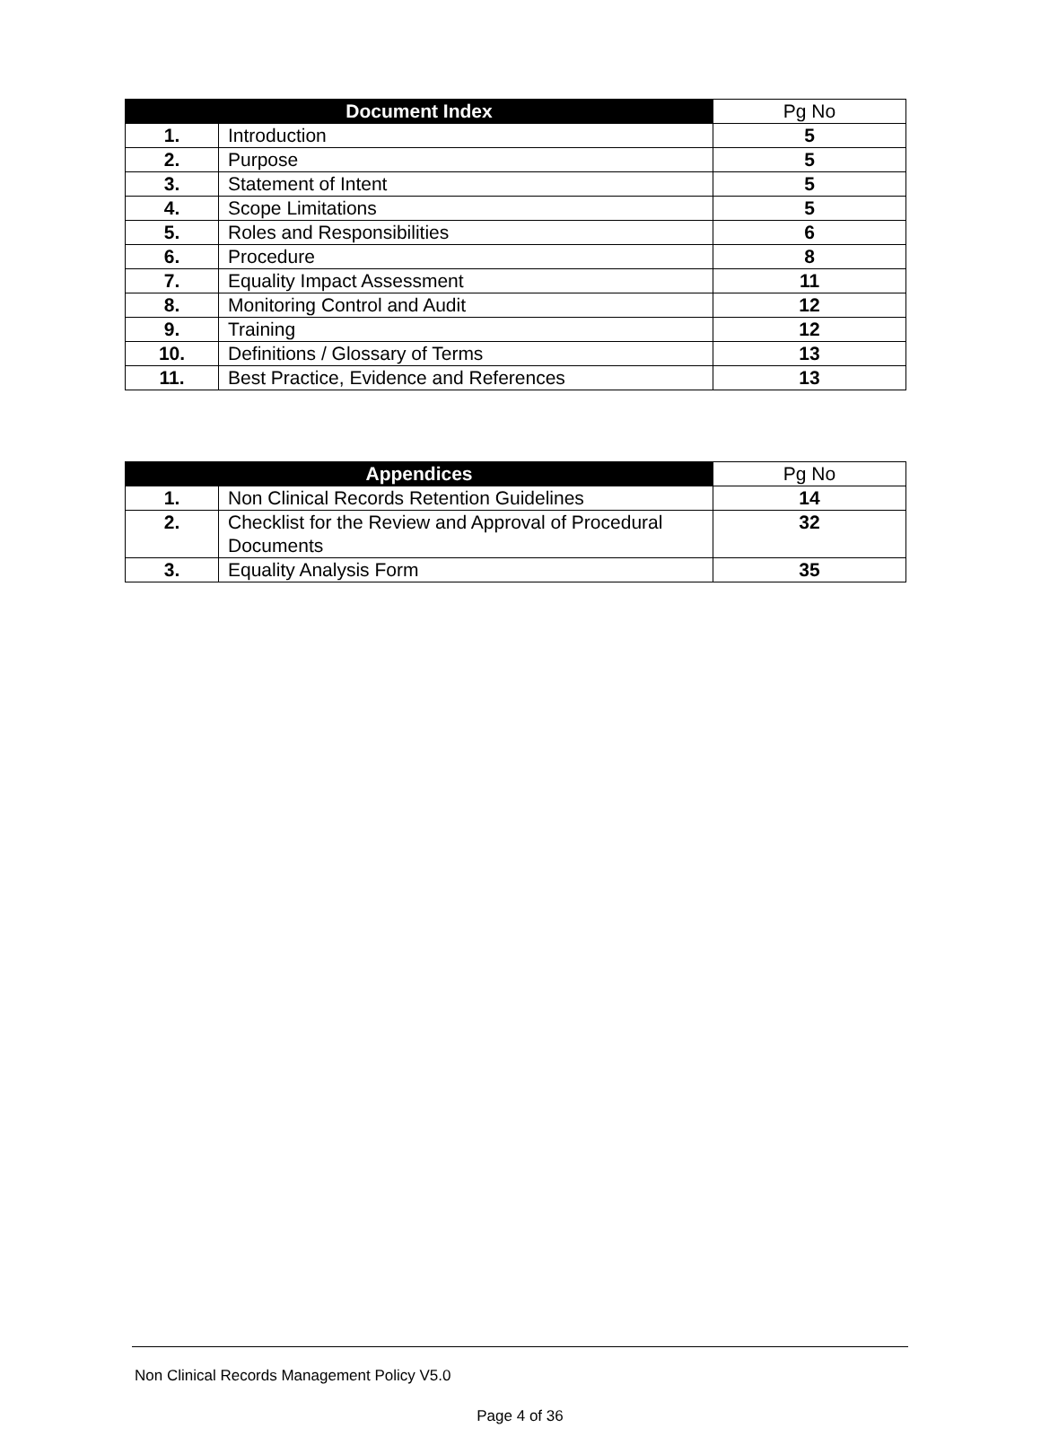| Document Index | | Pg No |
| --- | --- | --- |
| 1. | Introduction | 5 |
| 2. | Purpose | 5 |
| 3. | Statement of Intent | 5 |
| 4. | Scope Limitations | 5 |
| 5. | Roles and Responsibilities | 6 |
| 6. | Procedure | 8 |
| 7. | Equality Impact Assessment | 11 |
| 8. | Monitoring Control and Audit | 12 |
| 9. | Training | 12 |
| 10. | Definitions / Glossary of Terms | 13 |
| 11. | Best Practice, Evidence and References | 13 |
| Appendices | | Pg No |
| --- | --- | --- |
| 1. | Non Clinical Records Retention Guidelines | 14 |
| 2. | Checklist for the Review and Approval of Procedural Documents | 32 |
| 3. | Equality Analysis Form | 35 |
Non Clinical Records Management Policy V5.0
Page 4 of 36